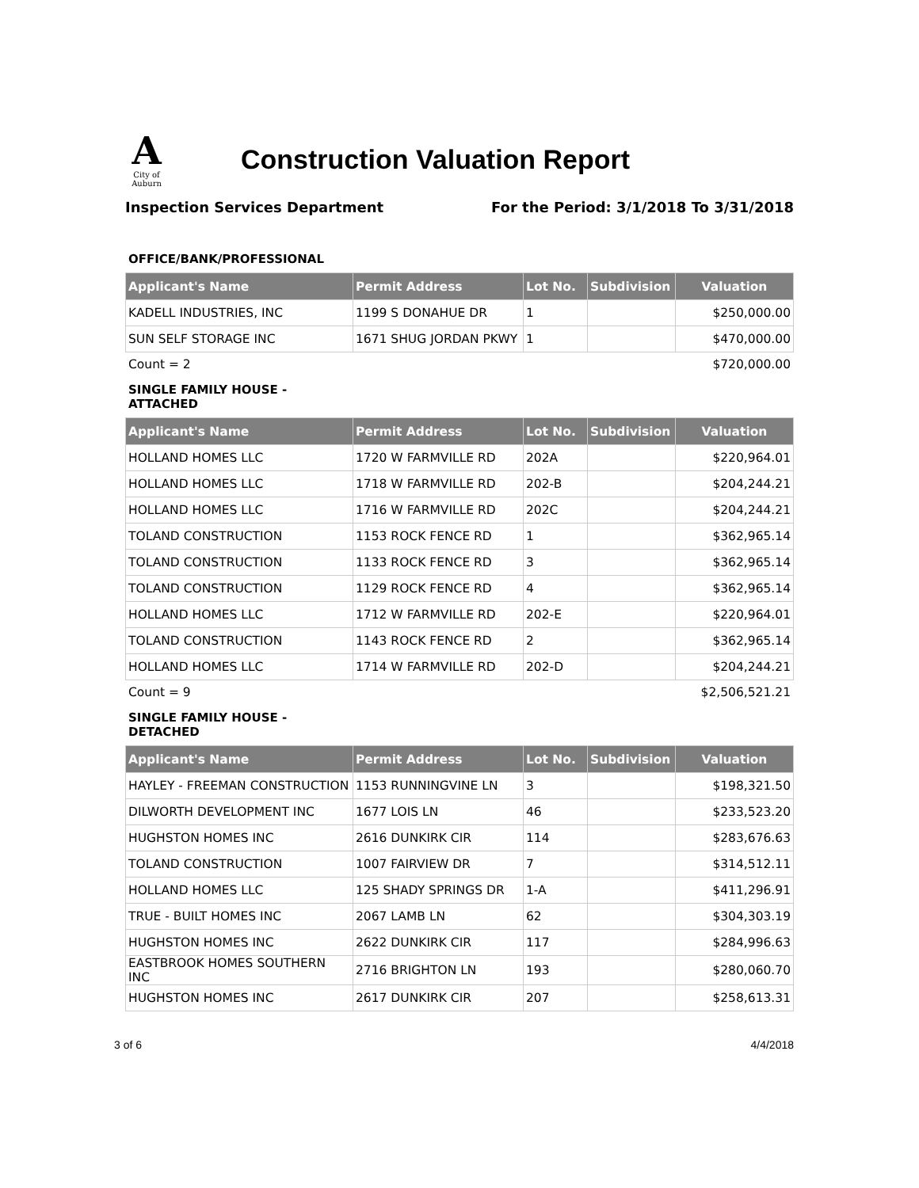A
City of Auburn
Construction Valuation Report
Inspection Services Department For the Period: 3/1/2018 To 3/31/2018
OFFICE/BANK/PROFESSIONAL
| Applicant's Name | Permit Address | Lot No. | Subdivision | Valuation |
| --- | --- | --- | --- | --- |
| KADELL INDUSTRIES, INC | 1199 S DONAHUE DR | 1 | | $250,000.00 |
| SUN SELF STORAGE INC | 1671 SHUG JORDAN PKWY | 1 | | $470,000.00 |
Count = 2 $720,000.00
SINGLE FAMILY HOUSE - ATTACHED
| Applicant's Name | Permit Address | Lot No. | Subdivision | Valuation |
| --- | --- | --- | --- | --- |
| HOLLAND HOMES LLC | 1720 W FARMVILLE RD | 202A | | $220,964.01 |
| HOLLAND HOMES LLC | 1718 W FARMVILLE RD | 202-B | | $204,244.21 |
| HOLLAND HOMES LLC | 1716 W FARMVILLE RD | 202C | | $204,244.21 |
| TOLAND CONSTRUCTION | 1153 ROCK FENCE RD | 1 | | $362,965.14 |
| TOLAND CONSTRUCTION | 1133 ROCK FENCE RD | 3 | | $362,965.14 |
| TOLAND CONSTRUCTION | 1129 ROCK FENCE RD | 4 | | $362,965.14 |
| HOLLAND HOMES LLC | 1712 W FARMVILLE RD | 202-E | | $220,964.01 |
| TOLAND CONSTRUCTION | 1143 ROCK FENCE RD | 2 | | $362,965.14 |
| HOLLAND HOMES LLC | 1714 W FARMVILLE RD | 202-D | | $204,244.21 |
Count = 9 $2,506,521.21
SINGLE FAMILY HOUSE - DETACHED
| Applicant's Name | Permit Address | Lot No. | Subdivision | Valuation |
| --- | --- | --- | --- | --- |
| HAYLEY - FREEMAN CONSTRUCTION | 1153 RUNNINGVINE LN | 3 | | $198,321.50 |
| DILWORTH DEVELOPMENT INC | 1677 LOIS LN | 46 | | $233,523.20 |
| HUGHSTON HOMES INC | 2616 DUNKIRK CIR | 114 | | $283,676.63 |
| TOLAND CONSTRUCTION | 1007 FAIRVIEW DR | 7 | | $314,512.11 |
| HOLLAND HOMES LLC | 125 SHADY SPRINGS DR | 1-A | | $411,296.91 |
| TRUE - BUILT HOMES INC | 2067 LAMB LN | 62 | | $304,303.19 |
| HUGHSTON HOMES INC | 2622 DUNKIRK CIR | 117 | | $284,996.63 |
| EASTBROOK HOMES SOUTHERN INC | 2716 BRIGHTON LN | 193 | | $280,060.70 |
| HUGHSTON HOMES INC | 2617 DUNKIRK CIR | 207 | | $258,613.31 |
3 of 6 4/4/2018